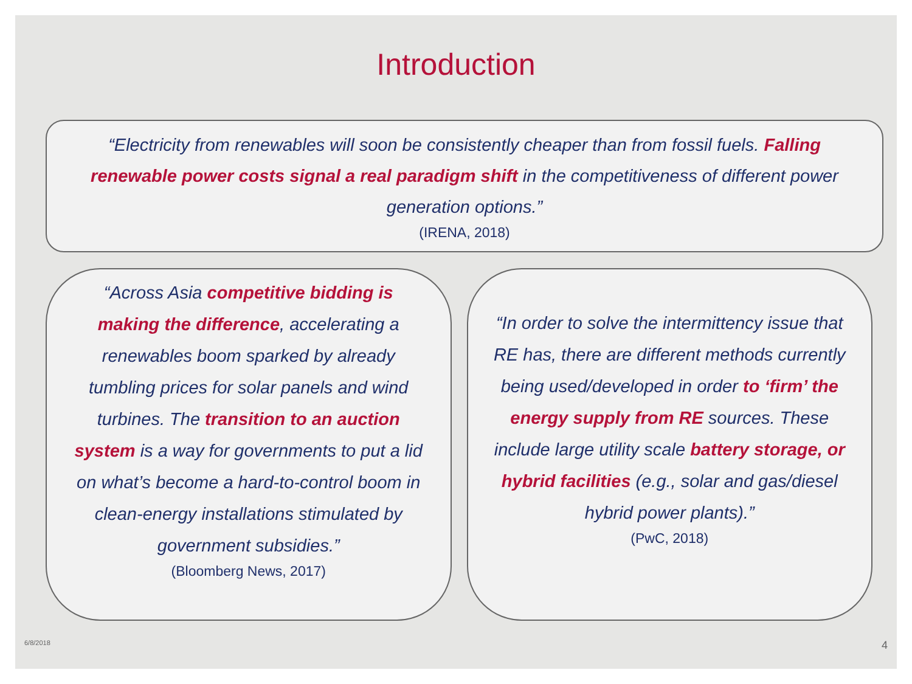Introduction
“Electricity from renewables will soon be consistently cheaper than from fossil fuels. Falling renewable power costs signal a real paradigm shift in the competitiveness of different power generation options.”
(IRENA, 2018)
“Across Asia competitive bidding is making the difference, accelerating a renewables boom sparked by already tumbling prices for solar panels and wind turbines. The transition to an auction system is a way for governments to put a lid on what’s become a hard-to-control boom in clean-energy installations stimulated by government subsidies.”
(Bloomberg News, 2017)
“In order to solve the intermittency issue that RE has, there are different methods currently being used/developed in order to ‘firm’ the energy supply from RE sources. These include large utility scale battery storage, or hybrid facilities (e.g., solar and gas/diesel hybrid power plants).”
(PwC, 2018)
6/8/2018 4